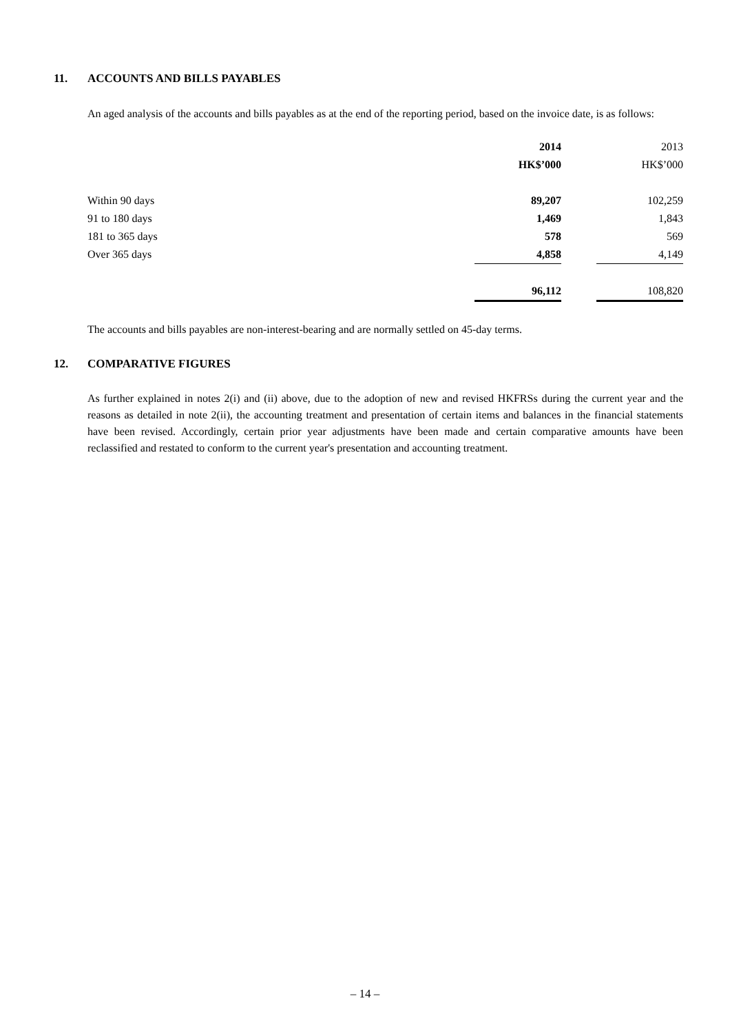11. ACCOUNTS AND BILLS PAYABLES
An aged analysis of the accounts and bills payables as at the end of the reporting period, based on the invoice date, is as follows:
| | 2014 | | 2013 |
| | HK$’000 | | HK$’000 |
| Within 90 days | 89,207 | | 102,259 |
| 91 to 180 days | 1,469 | | 1,843 |
| 181 to 365 days | 578 | | 569 |
| Over 365 days | 4,858 | | 4,149 |
| | 96,112 | | 108,820 |
The accounts and bills payables are non-interest-bearing and are normally settled on 45-day terms.
12. COMPARATIVE FIGURES
As further explained in notes 2(i) and (ii) above, due to the adoption of new and revised HKFRSs during the current year and the reasons as detailed in note 2(ii), the accounting treatment and presentation of certain items and balances in the financial statements have been revised. Accordingly, certain prior year adjustments have been made and certain comparative amounts have been reclassified and restated to conform to the current year's presentation and accounting treatment.
– 14 –